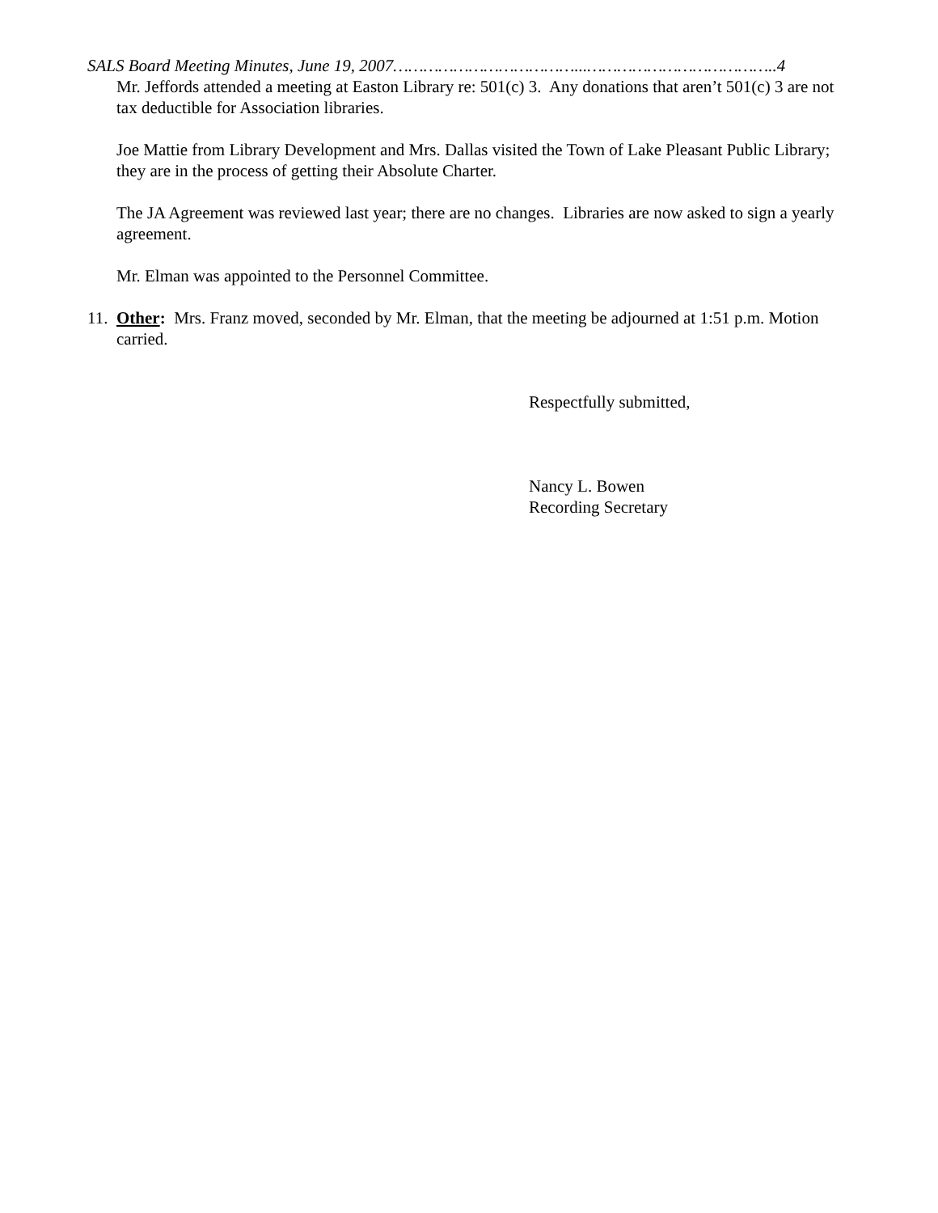SALS Board Meeting Minutes, June 19, 2007………………………………...………………………………..4
Mr. Jeffords attended a meeting at Easton Library re: 501(c) 3. Any donations that aren’t 501(c) 3 are not tax deductible for Association libraries.
Joe Mattie from Library Development and Mrs. Dallas visited the Town of Lake Pleasant Public Library; they are in the process of getting their Absolute Charter.
The JA Agreement was reviewed last year; there are no changes. Libraries are now asked to sign a yearly agreement.
Mr. Elman was appointed to the Personnel Committee.
11. Other: Mrs. Franz moved, seconded by Mr. Elman, that the meeting be adjourned at 1:51 p.m. Motion carried.
Respectfully submitted,
Nancy L. Bowen
Recording Secretary